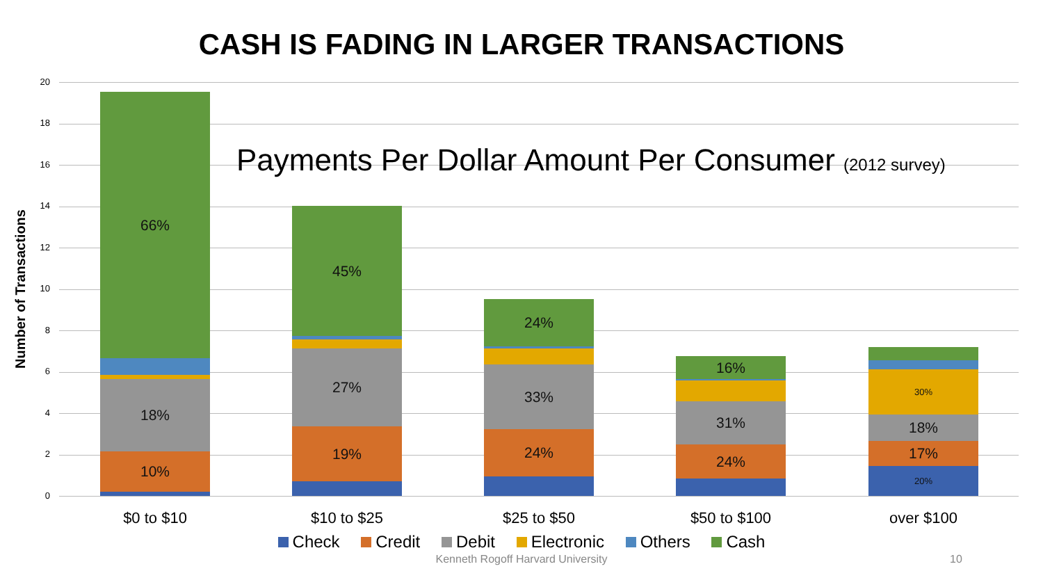CASH IS FADING IN LARGER TRANSACTIONS
Number of Transactions
20
18
16
14
12
10
8
6
4
2
0
Payments Per Dollar Amount Per Consumer (2012 survey)
10%
18%
66%
19%
27%
45%
24%
33%
24%
24%
31%
16%
20%
17%
18%
30%
$0 to $10 $10 to $25 $25 to $50 $50 to $100 over $100
Check Credit Debit Electronic Others Cash
Kenneth Rogoff Harvard University 10